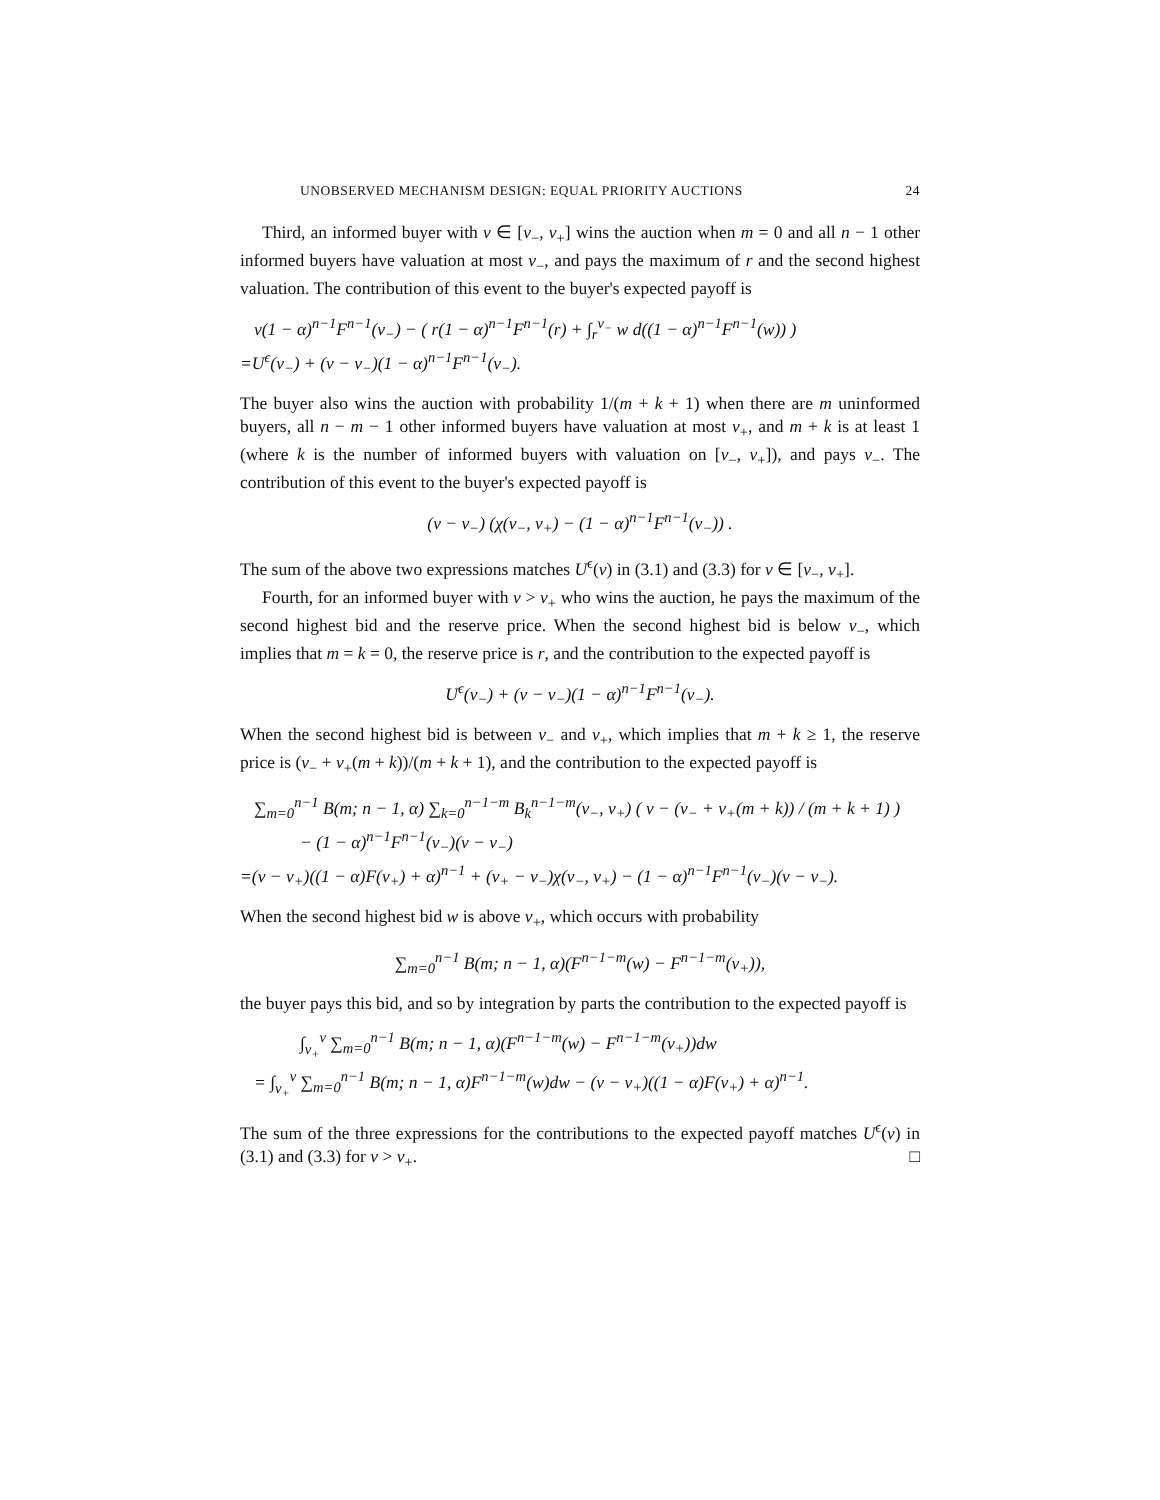UNOBSERVED MECHANISM DESIGN: EQUAL PRIORITY AUCTIONS 24
Third, an informed buyer with v ∈ [v<sub>−</sub>, v<sub>+</sub>] wins the auction when m = 0 and all n − 1 other informed buyers have valuation at most v<sub>−</sub>, and pays the maximum of r and the second highest valuation. The contribution of this event to the buyer's expected payoff is
v(1 − α)<sup>n−1</sup>F<sup>n−1</sup>(v<sub>−</sub>) − ( r(1 − α)<sup>n−1</sup>F<sup>n−1</sup>(r) + ∫<sub>r</sub><sup>v<sub>−</sub></sup> w d((1 − α)<sup>n−1</sup>F<sup>n−1</sup>(w)) )
=U<sup>ϵ</sup>(v<sub>−</sub>) + (v − v<sub>−</sub>)(1 − α)<sup>n−1</sup>F<sup>n−1</sup>(v<sub>−</sub>).
The buyer also wins the auction with probability 1/(m + k + 1) when there are m uninformed buyers, all n − m − 1 other informed buyers have valuation at most v<sub>+</sub>, and m + k is at least 1 (where k is the number of informed buyers with valuation on [v<sub>−</sub>, v<sub>+</sub>]), and pays v<sub>−</sub>. The contribution of this event to the buyer's expected payoff is
(v − v<sub>−</sub>) (χ(v<sub>−</sub>, v<sub>+</sub>) − (1 − α)<sup>n−1</sup>F<sup>n−1</sup>(v<sub>−</sub>)) .
The sum of the above two expressions matches U<sup>ϵ</sup>(v) in (3.1) and (3.3) for v ∈ [v<sub>−</sub>, v<sub>+</sub>].
Fourth, for an informed buyer with v > v<sub>+</sub> who wins the auction, he pays the maximum of the second highest bid and the reserve price. When the second highest bid is below v<sub>−</sub>, which implies that m = k = 0, the reserve price is r, and the contribution to the expected payoff is
U<sup>ϵ</sup>(v<sub>−</sub>) + (v − v<sub>−</sub>)(1 − α)<sup>n−1</sup>F<sup>n−1</sup>(v<sub>−</sub>).
When the second highest bid is between v<sub>−</sub> and v<sub>+</sub>, which implies that m + k ≥ 1, the reserve price is (v<sub>−</sub> + v<sub>+</sub>(m + k))/(m + k + 1), and the contribution to the expected payoff is
∑<sub>m=0</sub><sup>n−1</sup> B(m; n − 1, α) ∑<sub>k=0</sub><sup>n−1−m</sup> B<sub>k</sub><sup>n−1−m</sup>(v<sub>−</sub>, v<sub>+</sub>) ( v − (v<sub>−</sub> + v<sub>+</sub>(m + k)) / (m + k + 1) )
− (1 − α)<sup>n−1</sup>F<sup>n−1</sup>(v<sub>−</sub>)(v − v<sub>−</sub>)
=(v − v<sub>+</sub>)((1 − α)F(v<sub>+</sub>) + α)<sup>n−1</sup> + (v<sub>+</sub> − v<sub>−</sub>)χ(v<sub>−</sub>, v<sub>+</sub>) − (1 − α)<sup>n−1</sup>F<sup>n−1</sup>(v<sub>−</sub>)(v − v<sub>−</sub>).
When the second highest bid w is above v<sub>+</sub>, which occurs with probability
∑<sub>m=0</sub><sup>n−1</sup> B(m; n − 1, α)(F<sup>n−1−m</sup>(w) − F<sup>n−1−m</sup>(v<sub>+</sub>)),
the buyer pays this bid, and so by integration by parts the contribution to the expected payoff is
∫<sub>v<sub>+</sub></sub><sup>v</sup> ∑<sub>m=0</sub><sup>n−1</sup> B(m; n − 1, α)(F<sup>n−1−m</sup>(w) − F<sup>n−1−m</sup>(v<sub>+</sub>))dw
= ∫<sub>v<sub>+</sub></sub><sup>v</sup> ∑<sub>m=0</sub><sup>n−1</sup> B(m; n − 1, α)F<sup>n−1−m</sup>(w)dw − (v − v<sub>+</sub>)((1 − α)F(v<sub>+</sub>) + α)<sup>n−1</sup>.
The sum of the three expressions for the contributions to the expected payoff matches U<sup>ϵ</sup>(v) in (3.1) and (3.3) for v > v<sub>+</sub>. □